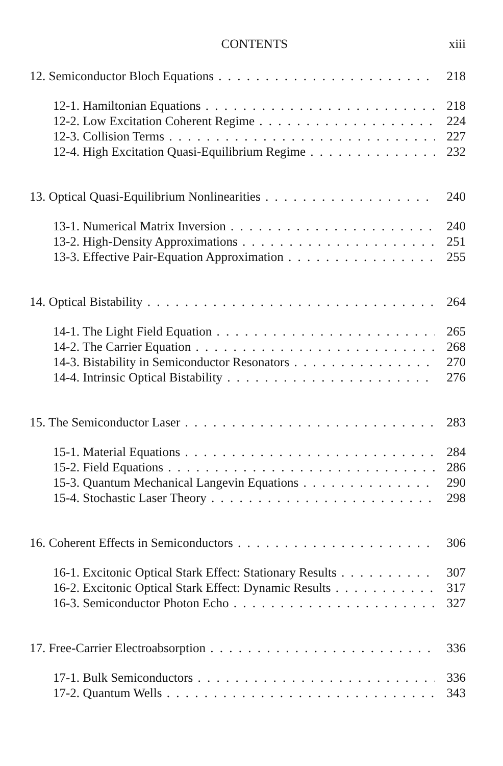CONTENTS xiii
12. Semiconductor Bloch Equations 218
12-1. Hamiltonian Equations 218
12-2. Low Excitation Coherent Regime 224
12-3. Collision Terms 227
12-4. High Excitation Quasi-Equilibrium Regime 232
13. Optical Quasi-Equilibrium Nonlinearities 240
13-1. Numerical Matrix Inversion 240
13-2. High-Density Approximations 251
13-3. Effective Pair-Equation Approximation 255
14. Optical Bistability 264
14-1. The Light Field Equation 265
14-2. The Carrier Equation 268
14-3. Bistability in Semiconductor Resonators 270
14-4. Intrinsic Optical Bistability 276
15. The Semiconductor Laser 283
15-1. Material Equations 284
15-2. Field Equations 286
15-3. Quantum Mechanical Langevin Equations 290
15-4. Stochastic Laser Theory 298
16. Coherent Effects in Semiconductors 306
16-1. Excitonic Optical Stark Effect: Stationary Results 307
16-2. Excitonic Optical Stark Effect: Dynamic Results 317
16-3. Semiconductor Photon Echo 327
17. Free-Carrier Electroabsorption 336
17-1. Bulk Semiconductors 336
17-2. Quantum Wells 343